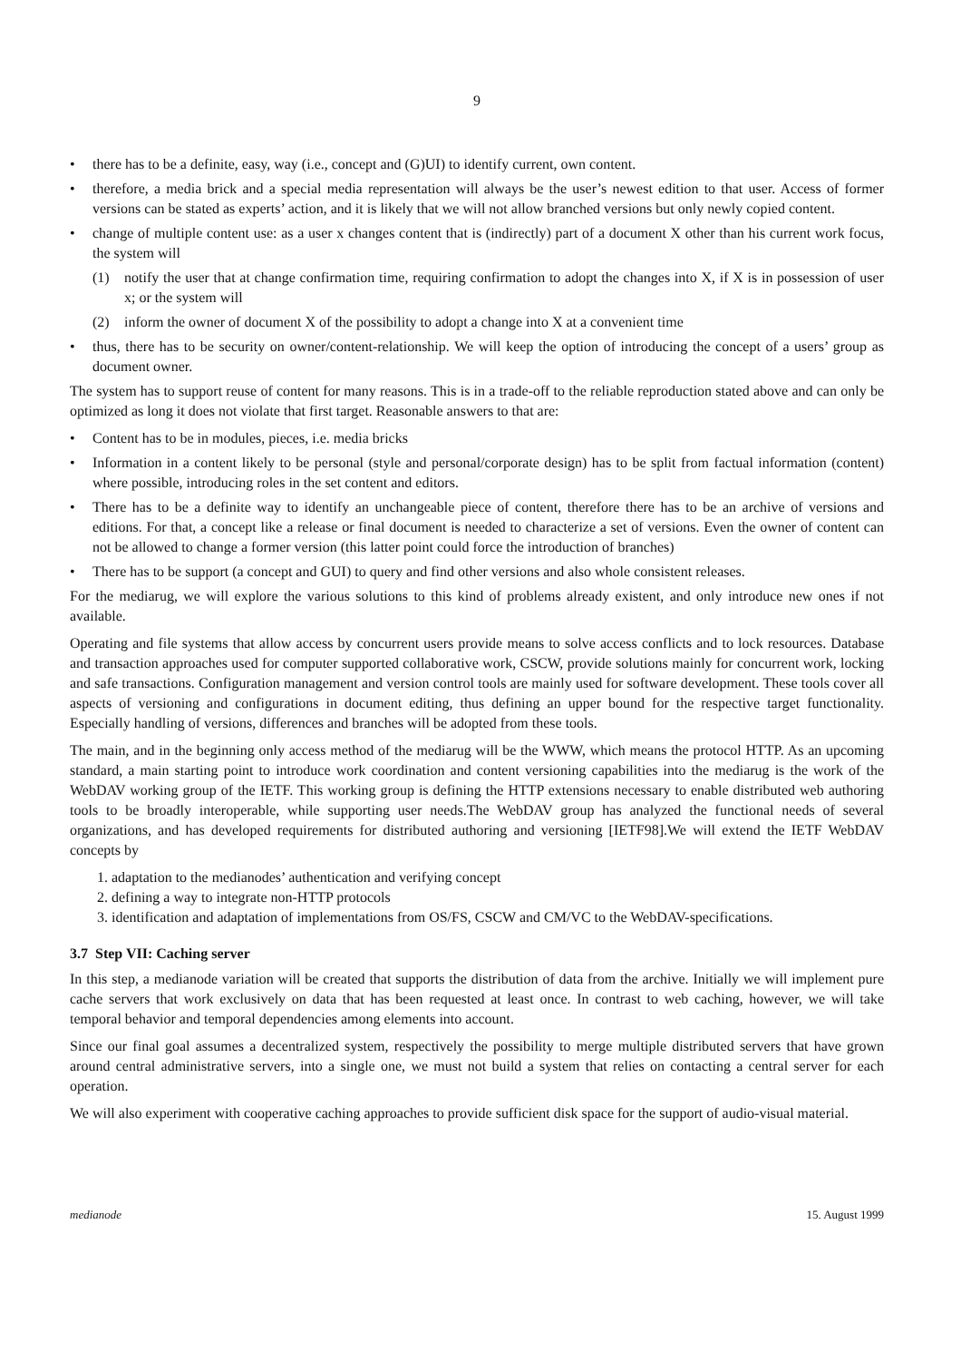9
• there has to be a definite, easy, way (i.e., concept and (G)UI) to identify current, own content.
• therefore, a media brick and a special media representation will always be the user’s newest edition to that user. Access of former versions can be stated as experts’ action, and it is likely that we will not allow branched versions but only newly copied content.
• change of multiple content use: as a user x changes content that is (indirectly) part of a document X other than his current work focus, the system will
(1) notify the user that at change confirmation time, requiring confirmation to adopt the changes into X, if X is in possession of user x; or the system will
(2) inform the owner of document X of the possibility to adopt a change into X at a convenient time
• thus, there has to be security on owner/content-relationship. We will keep the option of introducing the concept of a users’ group as document owner.
The system has to support reuse of content for many reasons. This is in a trade-off to the reliable reproduction stated above and can only be optimized as long it does not violate that first target. Reasonable answers to that are:
• Content has to be in modules, pieces, i.e. media bricks
• Information in a content likely to be personal (style and personal/corporate design) has to be split from factual information (content) where possible, introducing roles in the set content and editors.
• There has to be a definite way to identify an unchangeable piece of content, therefore there has to be an archive of versions and editions. For that, a concept like a release or final document is needed to characterize a set of versions. Even the owner of content can not be allowed to change a former version (this latter point could force the introduction of branches)
• There has to be support (a concept and GUI) to query and find other versions and also whole consistent releases.
For the mediarug, we will explore the various solutions to this kind of problems already existent, and only introduce new ones if not available.
Operating and file systems that allow access by concurrent users provide means to solve access conflicts and to lock resources. Database and transaction approaches used for computer supported collaborative work, CSCW, provide solutions mainly for concurrent work, locking and safe transactions. Configuration management and version control tools are mainly used for software development. These tools cover all aspects of versioning and configurations in document editing, thus defining an upper bound for the respective target functionality. Especially handling of versions, differences and branches will be adopted from these tools.
The main, and in the beginning only access method of the mediarug will be the WWW, which means the protocol HTTP. As an upcoming standard, a main starting point to introduce work coordination and content versioning capabilities into the mediarug is the work of the WebDAV working group of the IETF. This working group is defining the HTTP extensions necessary to enable distributed web authoring tools to be broadly interoperable, while supporting user needs.The WebDAV group has analyzed the functional needs of several organizations, and has developed requirements for distributed authoring and versioning [IETF98].We will extend the IETF WebDAV concepts by
1. adaptation to the medianodes’ authentication and verifying concept
2. defining a way to integrate non-HTTP protocols
3. identification and adaptation of implementations from OS/FS, CSCW and CM/VC to the WebDAV-specifications.
3.7 Step VII: Caching server
In this step, a medianode variation will be created that supports the distribution of data from the archive. Initially we will implement pure cache servers that work exclusively on data that has been requested at least once. In contrast to web caching, however, we will take temporal behavior and temporal dependencies among elements into account.
Since our final goal assumes a decentralized system, respectively the possibility to merge multiple distributed servers that have grown around central administrative servers, into a single one, we must not build a system that relies on contacting a central server for each operation.
We will also experiment with cooperative caching approaches to provide sufficient disk space for the support of audio-visual material.
medianode 15. August 1999